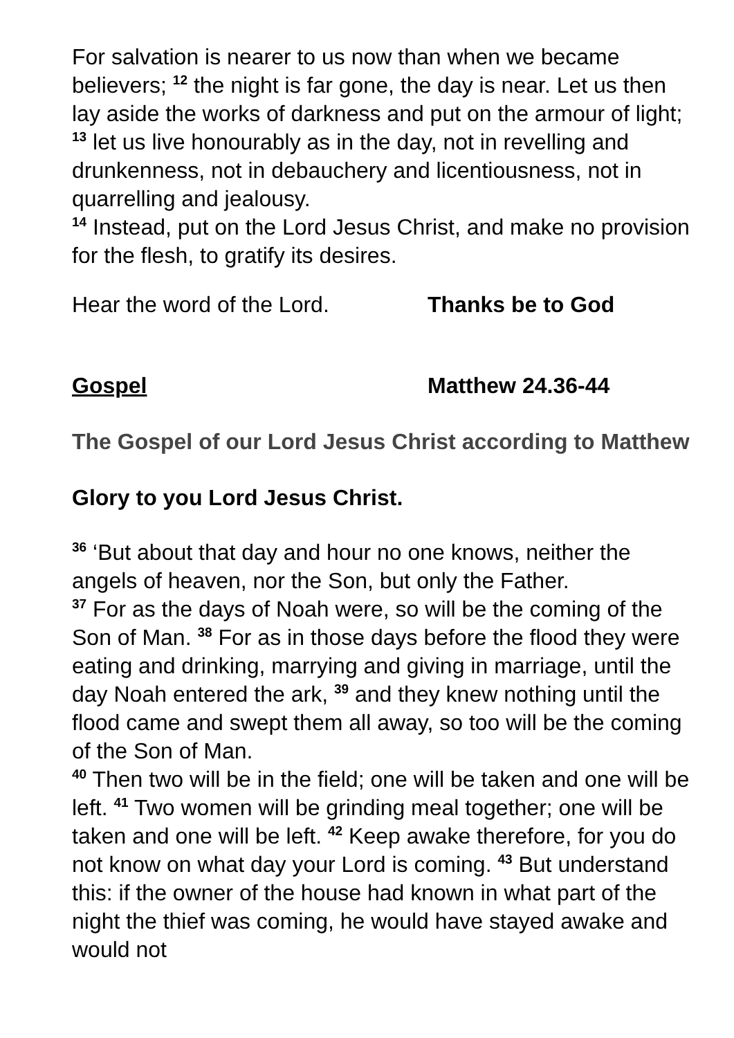For salvation is nearer to us now than when we became believers; <sup>12</sup> the night is far gone, the day is near. Let us then lay aside the works of darkness and put on the armour of light; <sup>13</sup> let us live honourably as in the day, not in revelling and drunkenness, not in debauchery and licentiousness, not in quarrelling and jealousy.
<sup>14</sup> Instead, put on the Lord Jesus Christ, and make no provision for the flesh, to gratify its desires.
Hear the word of the Lord. Thanks be to God
Gospel Matthew 24.36-44
The Gospel of our Lord Jesus Christ according to Matthew
Glory to you Lord Jesus Christ.
<sup>36</sup> ‘But about that day and hour no one knows, neither the angels of heaven, nor the Son, but only the Father.
<sup>37</sup> For as the days of Noah were, so will be the coming of the Son of Man. <sup>38</sup> For as in those days before the flood they were eating and drinking, marrying and giving in marriage, until the day Noah entered the ark, <sup>39</sup> and they knew nothing until the flood came and swept them all away, so too will be the coming of the Son of Man.
<sup>40</sup> Then two will be in the field; one will be taken and one will be left. <sup>41</sup> Two women will be grinding meal together; one will be taken and one will be left. <sup>42</sup> Keep awake therefore, for you do not know on what day your Lord is coming. <sup>43</sup> But understand this: if the owner of the house had known in what part of the night the thief was coming, he would have stayed awake and would not